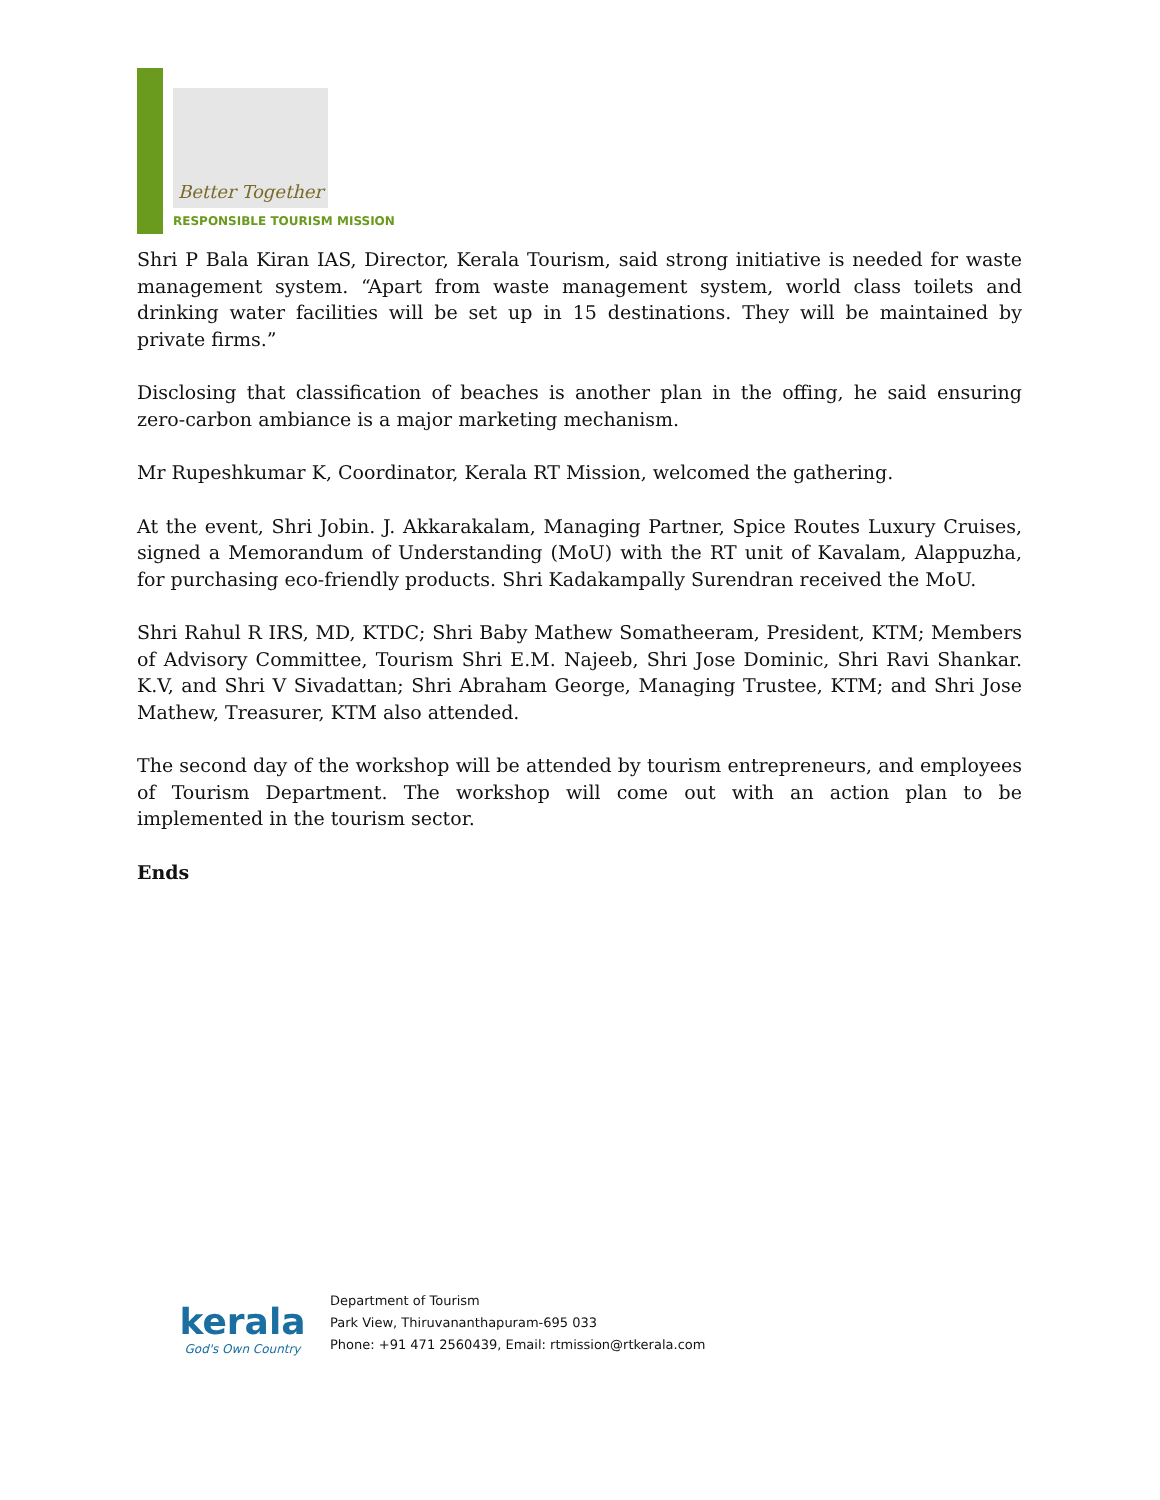Better Together
RESPONSIBLE TOURISM MISSION
Shri P Bala Kiran IAS, Director, Kerala Tourism, said strong initiative is needed for waste management system. “Apart from waste management system, world class toilets and drinking water facilities will be set up in 15 destinations. They will be maintained by private firms.”
Disclosing that classification of beaches is another plan in the offing, he said ensuring zero-carbon ambiance is a major marketing mechanism.
Mr Rupeshkumar K, Coordinator, Kerala RT Mission, welcomed the gathering.
At the event, Shri Jobin. J. Akkarakalam, Managing Partner, Spice Routes Luxury Cruises, signed a Memorandum of Understanding (MoU) with the RT unit of Kavalam, Alappuzha, for purchasing eco-friendly products. Shri Kadakampally Surendran received the MoU.
Shri Rahul R IRS, MD, KTDC; Shri Baby Mathew Somatheeram, President, KTM; Members of Advisory Committee, Tourism Shri E.M. Najeeb, Shri Jose Dominic, Shri Ravi Shankar. K.V, and Shri V Sivadattan; Shri Abraham George, Managing Trustee, KTM; and Shri Jose Mathew, Treasurer, KTM also attended.
The second day of the workshop will be attended by tourism entrepreneurs, and employees of Tourism Department. The workshop will come out with an action plan to be implemented in the tourism sector.
Ends
kerala
God's Own Country
Department of Tourism
Park View, Thiruvananthapuram-695 033
Phone: +91 471 2560439, Email: rtmission@rtkerala.com